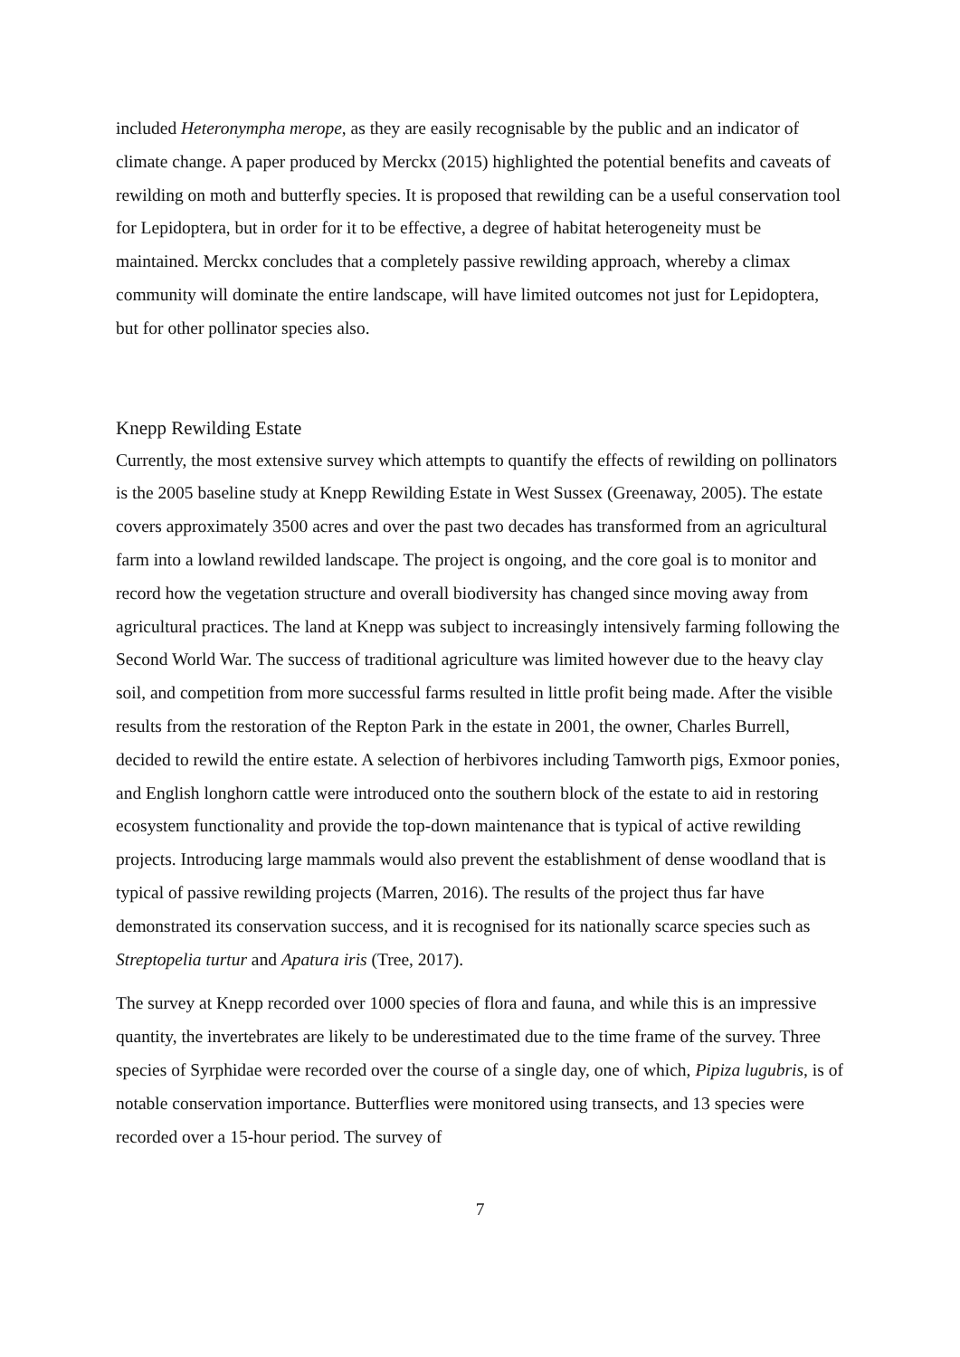included Heteronympha merope, as they are easily recognisable by the public and an indicator of climate change. A paper produced by Merckx (2015) highlighted the potential benefits and caveats of rewilding on moth and butterfly species. It is proposed that rewilding can be a useful conservation tool for Lepidoptera, but in order for it to be effective, a degree of habitat heterogeneity must be maintained. Merckx concludes that a completely passive rewilding approach, whereby a climax community will dominate the entire landscape, will have limited outcomes not just for Lepidoptera, but for other pollinator species also.
Knepp Rewilding Estate
Currently, the most extensive survey which attempts to quantify the effects of rewilding on pollinators is the 2005 baseline study at Knepp Rewilding Estate in West Sussex (Greenaway, 2005). The estate covers approximately 3500 acres and over the past two decades has transformed from an agricultural farm into a lowland rewilded landscape. The project is ongoing, and the core goal is to monitor and record how the vegetation structure and overall biodiversity has changed since moving away from agricultural practices. The land at Knepp was subject to increasingly intensively farming following the Second World War. The success of traditional agriculture was limited however due to the heavy clay soil, and competition from more successful farms resulted in little profit being made. After the visible results from the restoration of the Repton Park in the estate in 2001, the owner, Charles Burrell, decided to rewild the entire estate. A selection of herbivores including Tamworth pigs, Exmoor ponies, and English longhorn cattle were introduced onto the southern block of the estate to aid in restoring ecosystem functionality and provide the top-down maintenance that is typical of active rewilding projects. Introducing large mammals would also prevent the establishment of dense woodland that is typical of passive rewilding projects (Marren, 2016). The results of the project thus far have demonstrated its conservation success, and it is recognised for its nationally scarce species such as Streptopelia turtur and Apatura iris (Tree, 2017).
The survey at Knepp recorded over 1000 species of flora and fauna, and while this is an impressive quantity, the invertebrates are likely to be underestimated due to the time frame of the survey. Three species of Syrphidae were recorded over the course of a single day, one of which, Pipiza lugubris, is of notable conservation importance. Butterflies were monitored using transects, and 13 species were recorded over a 15-hour period. The survey of
7